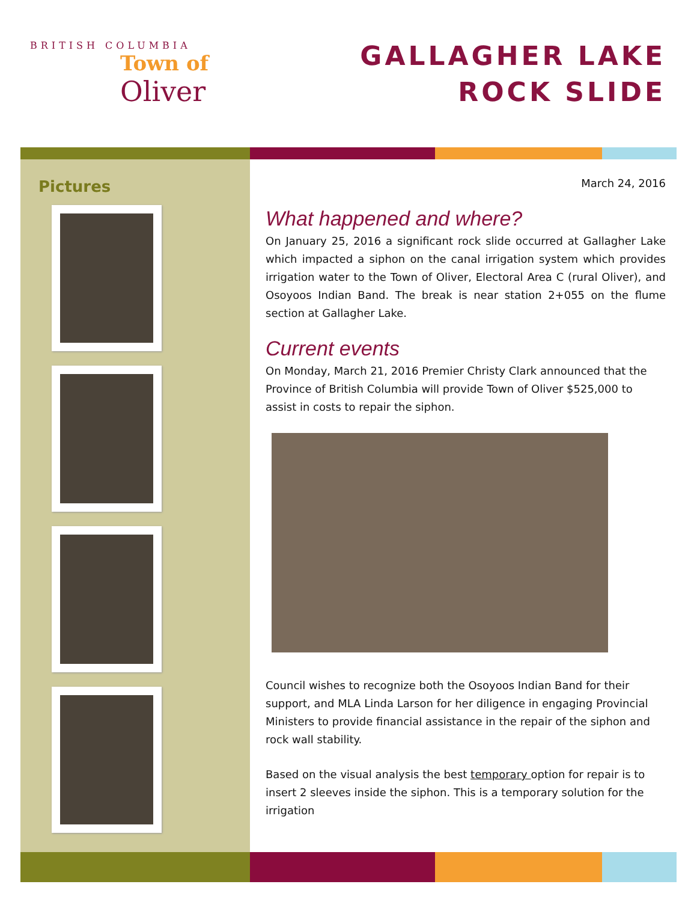BRITISH COLUMBIA
Town of
Oliver
GALLAGHER LAKE
ROCK SLIDE
Pictures
March 24, 2016
What happened and where?
On January 25, 2016 a significant rock slide occurred at Gallagher Lake which impacted a siphon on the canal irrigation system which provides irrigation water to the Town of Oliver, Electoral Area C (rural Oliver), and Osoyoos Indian Band. The break is near station 2+055 on the flume section at Gallagher Lake.
Current events
On Monday, March 21, 2016 Premier Christy Clark announced that the Province of British Columbia will provide Town of Oliver $525,000 to assist in costs to repair the siphon.
Council wishes to recognize both the Osoyoos Indian Band for their support, and MLA Linda Larson for her diligence in engaging Provincial Ministers to provide financial assistance in the repair of the siphon and rock wall stability.
Based on the visual analysis the best temporary option for repair is to insert 2 sleeves inside the siphon. This is a temporary solution for the irrigation